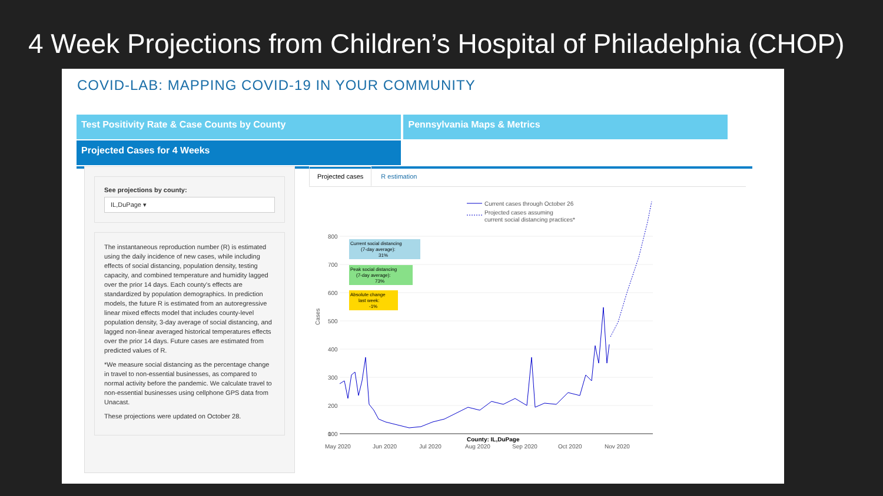4 Week Projections from Children’s Hospital of Philadelphia (CHOP)
COVID-LAB: MAPPING COVID-19 IN YOUR COMMUNITY
Test Positivity Rate & Case Counts by County Pennsylvania Maps & Metrics Projected Cases for 4 Weeks
See projections by county:
IL,DuPage ▾
The instantaneous reproduction number (R) is estimated using the daily incidence of new cases, while including effects of social distancing, population density, testing capacity, and combined temperature and humidity lagged over the prior 14 days. Each county's effects are standardized by population demographics. In prediction models, the future R is estimated from an autoregressive linear mixed effects model that includes county-level population density, 3-day average of social distancing, and lagged non-linear averaged historical temperatures effects over the prior 14 days. Future cases are estimated from predicted values of R.
*We measure social distancing as the percentage change in travel to non-essential businesses, as compared to normal activity before the pandemic. We calculate travel to non-essential businesses using cellphone GPS data from Unacast.
These projections were updated on October 28.
Projected cases R estimation
800
700
600
500
400
300
200
0
100
Cases
May 2020
Jun 2020
Jul 2020
Aug 2020
Sep 2020
Oct 2020
Nov 2020
County: IL,DuPage
Current cases through October 26
Projected cases assuming
current social distancing practices*
Current social distancing
(7-day average):
31%
Peak social distancing
(7-day average):
73%
Absolute change
last week:
-1%